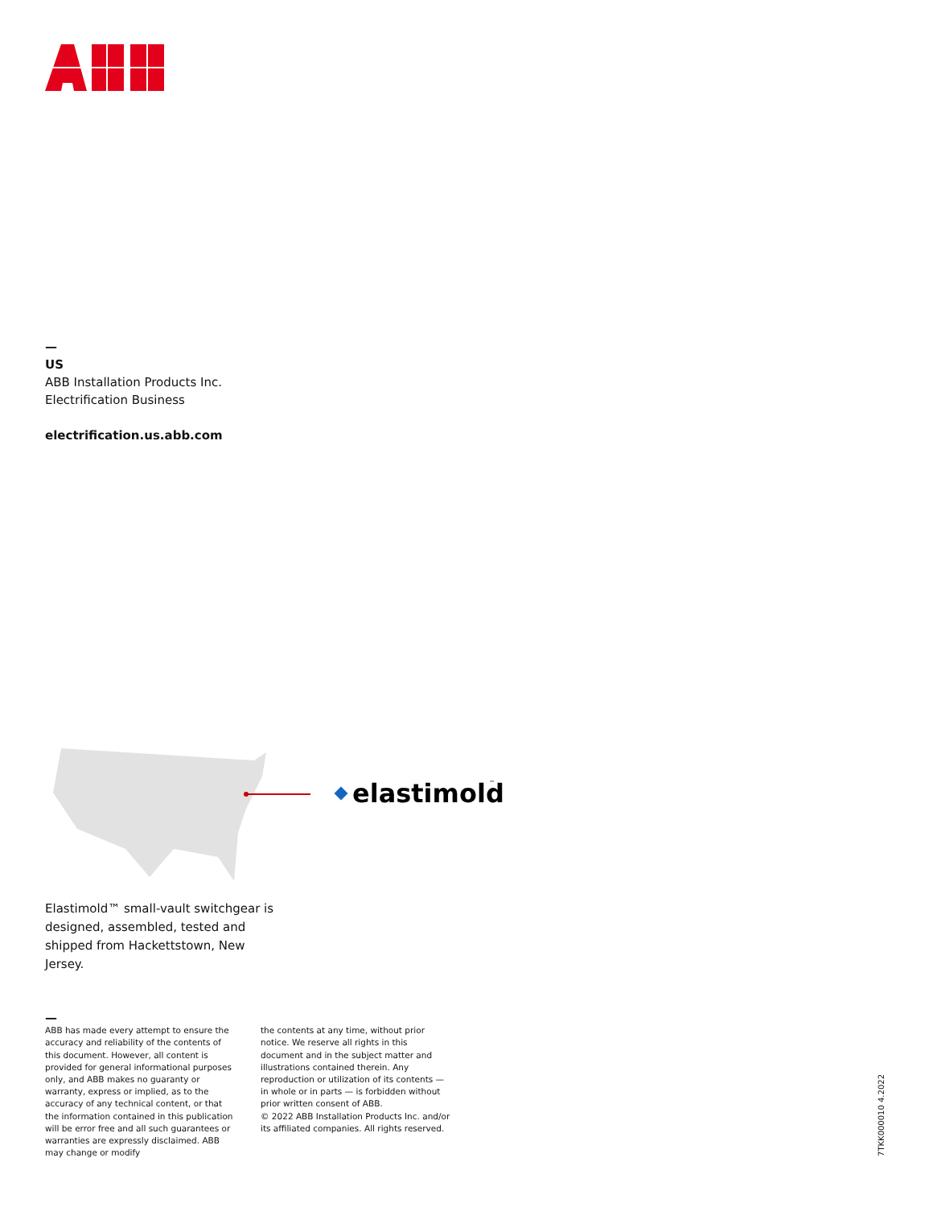—
US
ABB Installation Products Inc.
Electrification Business
electrification.us.abb.com
elastimold
™
Elastimold™ small-vault switchgear is designed, assembled, tested and shipped from Hackettstown, New Jersey.
—
ABB has made every attempt to ensure the accuracy and reliability of the contents of this document. However, all content is provided for general informational purposes only, and ABB makes no guaranty or warranty, express or implied, as to the accuracy of any technical content, or that the information contained in this publication will be error free and all such guarantees or warranties are expressly disclaimed. ABB may change or modify
the contents at any time, without prior notice. We reserve all rights in this document and in the subject matter and illustrations contained therein. Any reproduction or utilization of its contents — in whole or in parts — is forbidden without prior written consent of ABB.
© 2022 ABB Installation Products Inc. and/or its affiliated companies. All rights reserved.
7TKK000010 4.2022